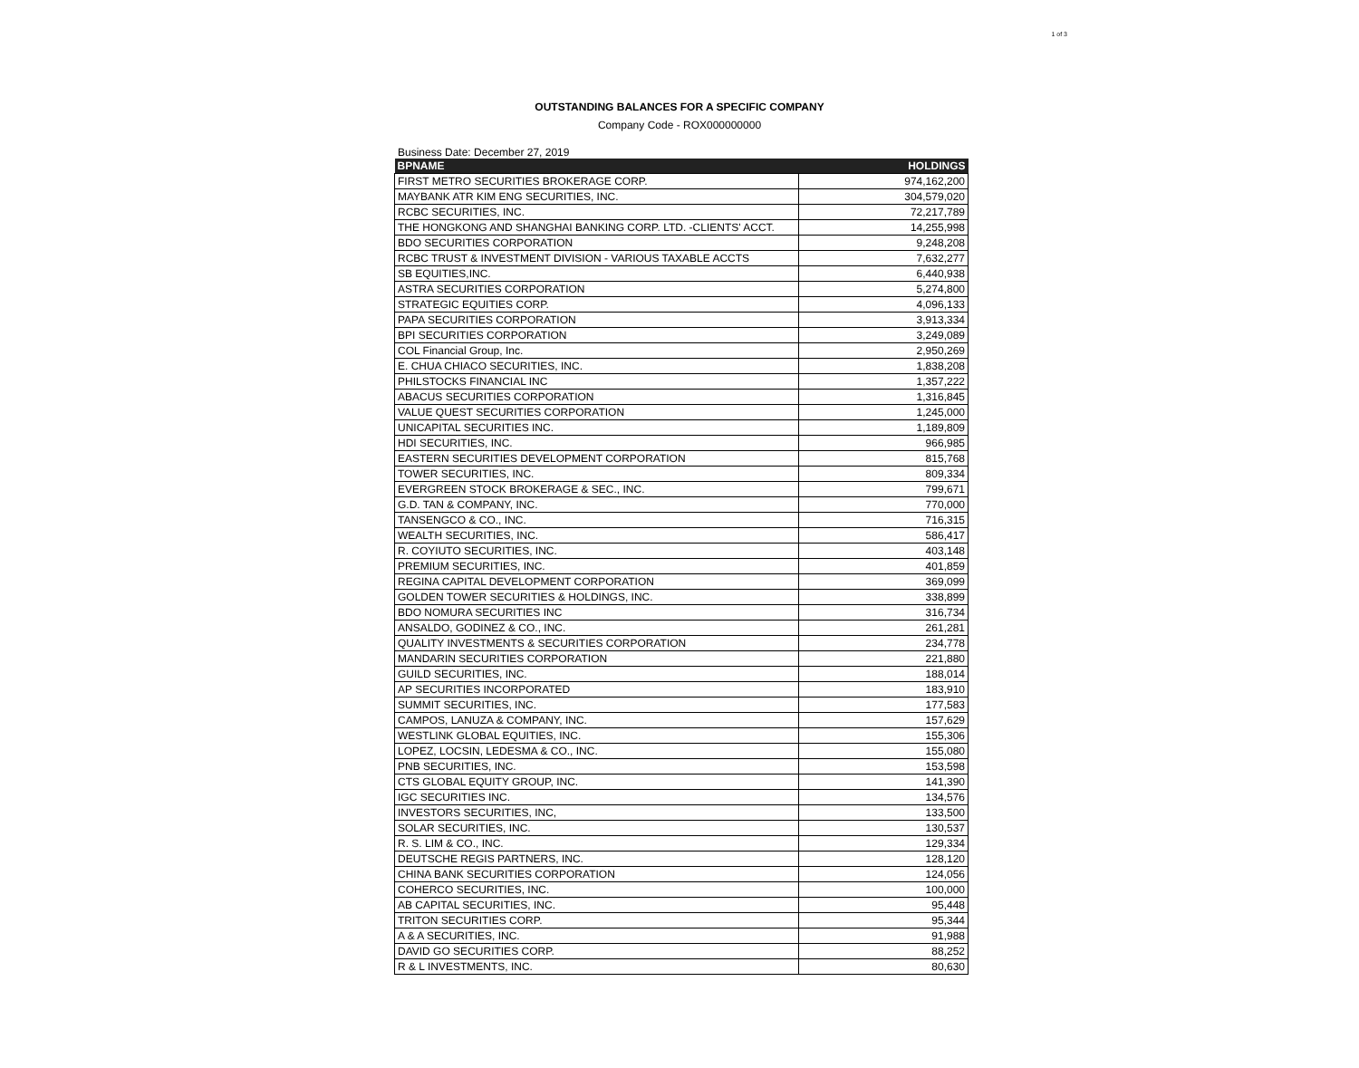1 of 3
OUTSTANDING BALANCES FOR A SPECIFIC COMPANY
Company Code - ROX000000000
Business Date: December 27, 2019
| BPNAME | HOLDINGS |
| --- | --- |
| FIRST METRO SECURITIES BROKERAGE CORP. | 974,162,200 |
| MAYBANK ATR KIM ENG SECURITIES, INC. | 304,579,020 |
| RCBC SECURITIES, INC. | 72,217,789 |
| THE HONGKONG AND SHANGHAI BANKING CORP. LTD. -CLIENTS' ACCT. | 14,255,998 |
| BDO SECURITIES CORPORATION | 9,248,208 |
| RCBC TRUST & INVESTMENT DIVISION - VARIOUS TAXABLE ACCTS | 7,632,277 |
| SB EQUITIES,INC. | 6,440,938 |
| ASTRA SECURITIES CORPORATION | 5,274,800 |
| STRATEGIC EQUITIES CORP. | 4,096,133 |
| PAPA SECURITIES CORPORATION | 3,913,334 |
| BPI SECURITIES CORPORATION | 3,249,089 |
| COL Financial Group, Inc. | 2,950,269 |
| E. CHUA CHIACO SECURITIES, INC. | 1,838,208 |
| PHILSTOCKS FINANCIAL INC | 1,357,222 |
| ABACUS SECURITIES CORPORATION | 1,316,845 |
| VALUE QUEST SECURITIES CORPORATION | 1,245,000 |
| UNICAPITAL SECURITIES INC. | 1,189,809 |
| HDI SECURITIES, INC. | 966,985 |
| EASTERN SECURITIES DEVELOPMENT CORPORATION | 815,768 |
| TOWER SECURITIES, INC. | 809,334 |
| EVERGREEN STOCK BROKERAGE & SEC., INC. | 799,671 |
| G.D. TAN & COMPANY, INC. | 770,000 |
| TANSENGCO & CO., INC. | 716,315 |
| WEALTH SECURITIES, INC. | 586,417 |
| R. COYIUTO SECURITIES, INC. | 403,148 |
| PREMIUM SECURITIES, INC. | 401,859 |
| REGINA CAPITAL DEVELOPMENT CORPORATION | 369,099 |
| GOLDEN TOWER SECURITIES & HOLDINGS, INC. | 338,899 |
| BDO NOMURA SECURITIES INC | 316,734 |
| ANSALDO, GODINEZ & CO., INC. | 261,281 |
| QUALITY INVESTMENTS & SECURITIES CORPORATION | 234,778 |
| MANDARIN SECURITIES CORPORATION | 221,880 |
| GUILD SECURITIES, INC. | 188,014 |
| AP SECURITIES INCORPORATED | 183,910 |
| SUMMIT SECURITIES, INC. | 177,583 |
| CAMPOS, LANUZA & COMPANY, INC. | 157,629 |
| WESTLINK GLOBAL EQUITIES, INC. | 155,306 |
| LOPEZ, LOCSIN, LEDESMA & CO., INC. | 155,080 |
| PNB SECURITIES, INC. | 153,598 |
| CTS GLOBAL EQUITY GROUP, INC. | 141,390 |
| IGC SECURITIES INC. | 134,576 |
| INVESTORS SECURITIES, INC, | 133,500 |
| SOLAR SECURITIES, INC. | 130,537 |
| R. S. LIM & CO., INC. | 129,334 |
| DEUTSCHE REGIS PARTNERS, INC. | 128,120 |
| CHINA BANK SECURITIES CORPORATION | 124,056 |
| COHERCO SECURITIES, INC. | 100,000 |
| AB CAPITAL SECURITIES, INC. | 95,448 |
| TRITON SECURITIES CORP. | 95,344 |
| A & A SECURITIES, INC. | 91,988 |
| DAVID GO SECURITIES CORP. | 88,252 |
| R & L INVESTMENTS, INC. | 80,630 |